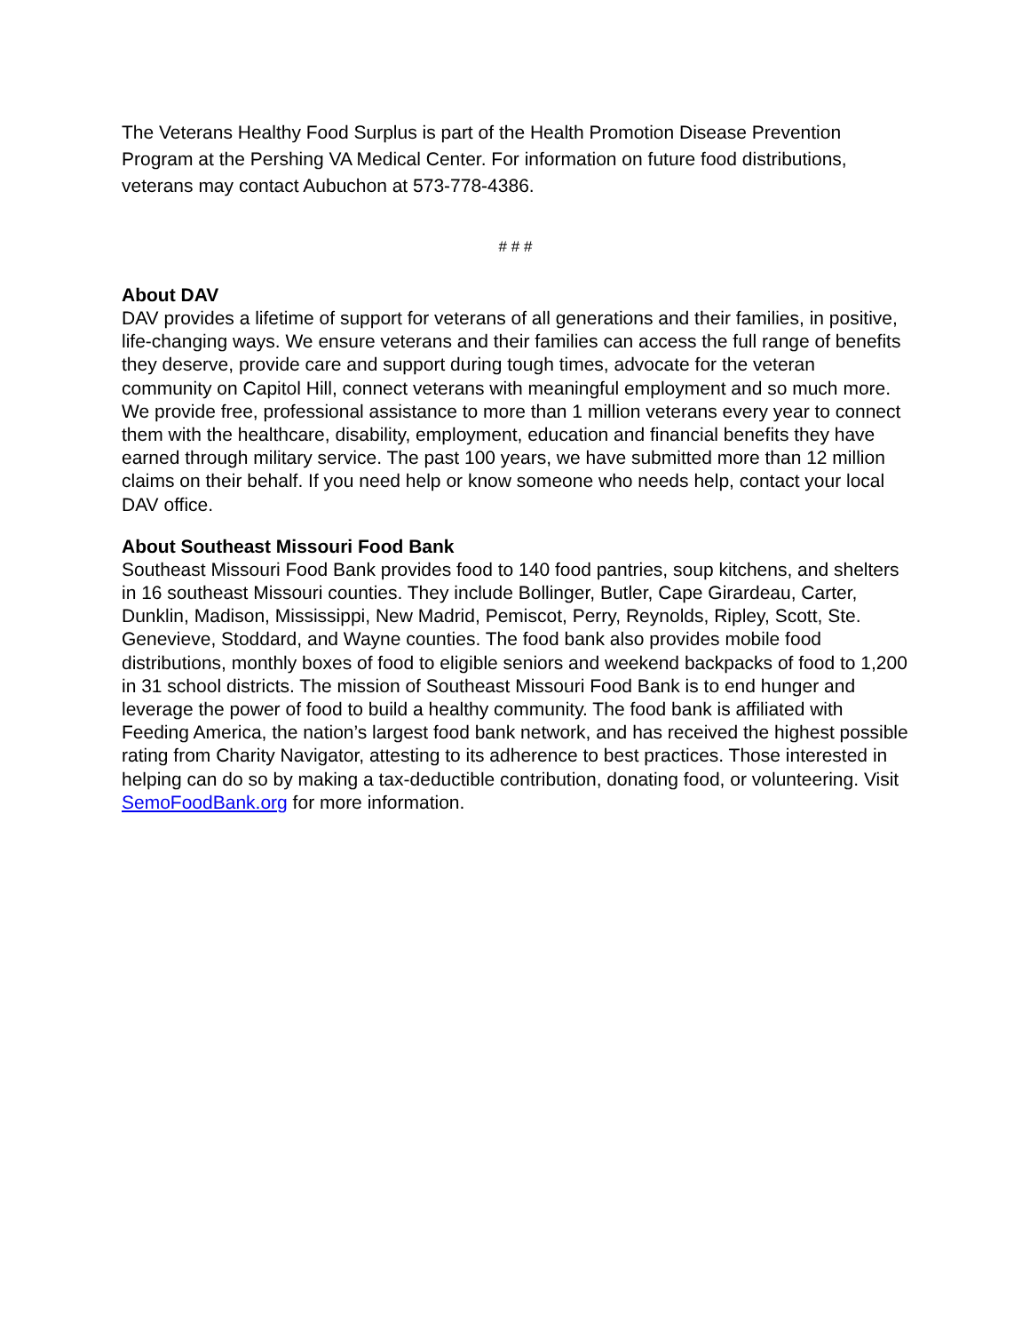The Veterans Healthy Food Surplus is part of the Health Promotion Disease Prevention Program at the Pershing VA Medical Center. For information on future food distributions, veterans may contact Aubuchon at 573-778-4386.
# # #
About DAV
DAV provides a lifetime of support for veterans of all generations and their families, in positive, life-changing ways. We ensure veterans and their families can access the full range of benefits they deserve, provide care and support during tough times, advocate for the veteran community on Capitol Hill, connect veterans with meaningful employment and so much more. We provide free, professional assistance to more than 1 million veterans every year to connect them with the healthcare, disability, employment, education and financial benefits they have earned through military service. The past 100 years, we have submitted more than 12 million claims on their behalf. If you need help or know someone who needs help, contact your local DAV office.
About Southeast Missouri Food Bank
Southeast Missouri Food Bank provides food to 140 food pantries, soup kitchens, and shelters in 16 southeast Missouri counties. They include Bollinger, Butler, Cape Girardeau, Carter, Dunklin, Madison, Mississippi, New Madrid, Pemiscot, Perry, Reynolds, Ripley, Scott, Ste. Genevieve, Stoddard, and Wayne counties. The food bank also provides mobile food distributions, monthly boxes of food to eligible seniors and weekend backpacks of food to 1,200 in 31 school districts. The mission of Southeast Missouri Food Bank is to end hunger and leverage the power of food to build a healthy community. The food bank is affiliated with Feeding America, the nation’s largest food bank network, and has received the highest possible rating from Charity Navigator, attesting to its adherence to best practices. Those interested in helping can do so by making a tax-deductible contribution, donating food, or volunteering. Visit SemoFoodBank.org for more information.